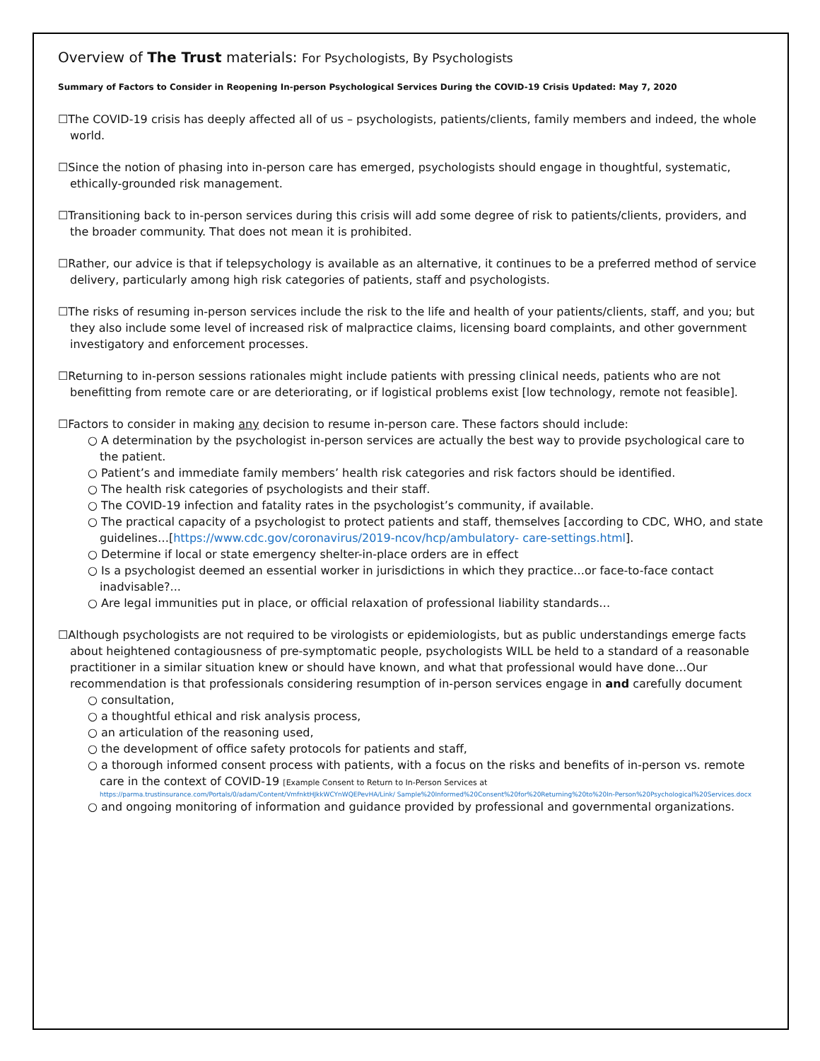Overview of The Trust materials: For Psychologists, By Psychologists
Summary of Factors to Consider in Reopening In-person Psychological Services During the COVID-19 Crisis Updated: May 7, 2020
☐The COVID-19 crisis has deeply affected all of us – psychologists, patients/clients, family members and indeed, the whole world.
☐Since the notion of phasing into in-person care has emerged, psychologists should engage in thoughtful, systematic, ethically-grounded risk management.
☐Transitioning back to in-person services during this crisis will add some degree of risk to patients/clients, providers, and the broader community. That does not mean it is prohibited.
☐Rather, our advice is that if telepsychology is available as an alternative, it continues to be a preferred method of service delivery, particularly among high risk categories of patients, staff and psychologists.
☐The risks of resuming in-person services include the risk to the life and health of your patients/clients, staff, and you; but they also include some level of increased risk of malpractice claims, licensing board complaints, and other government investigatory and enforcement processes.
☐Returning to in-person sessions rationales might include patients with pressing clinical needs, patients who are not benefitting from remote care or are deteriorating, or if logistical problems exist [low technology, remote not feasible].
☐Factors to consider in making any decision to resume in-person care. These factors should include:
○ A determination by the psychologist in-person services are actually the best way to provide psychological care to the patient.
○ Patient’s and immediate family members’ health risk categories and risk factors should be identified.
○ The health risk categories of psychologists and their staff.
○ The COVID-19 infection and fatality rates in the psychologist’s community, if available.
○ The practical capacity of a psychologist to protect patients and staff, themselves [according to CDC, WHO, and state guidelines…[https://www.cdc.gov/coronavirus/2019-ncov/hcp/ambulatory- care-settings.html].
○ Determine if local or state emergency shelter-in-place orders are in effect
○ Is a psychologist deemed an essential worker in jurisdictions in which they practice…or face-to-face contact inadvisable?...
○ Are legal immunities put in place, or official relaxation of professional liability standards…
☐Although psychologists are not required to be virologists or epidemiologists, but as public understandings emerge facts about heightened contagiousness of pre-symptomatic people, psychologists WILL be held to a standard of a reasonable practitioner in a similar situation knew or should have known, and what that professional would have done…Our recommendation is that professionals considering resumption of in-person services engage in and carefully document
○ consultation,
○ a thoughtful ethical and risk analysis process,
○ an articulation of the reasoning used,
○ the development of office safety protocols for patients and staff,
○ a thorough informed consent process with patients, with a focus on the risks and benefits of in-person vs. remote care in the context of COVID-19 [Example Consent to Return to In-Person Services at
https://parma.trustinsurance.com/Portals/0/adam/Content/VmfnktHJkkWCYnWQEPevHA/Link/ Sample%20Informed%20Consent%20for%20Returning%20to%20In-Person%20Psychological%20Services.docx
○ and ongoing monitoring of information and guidance provided by professional and governmental organizations.